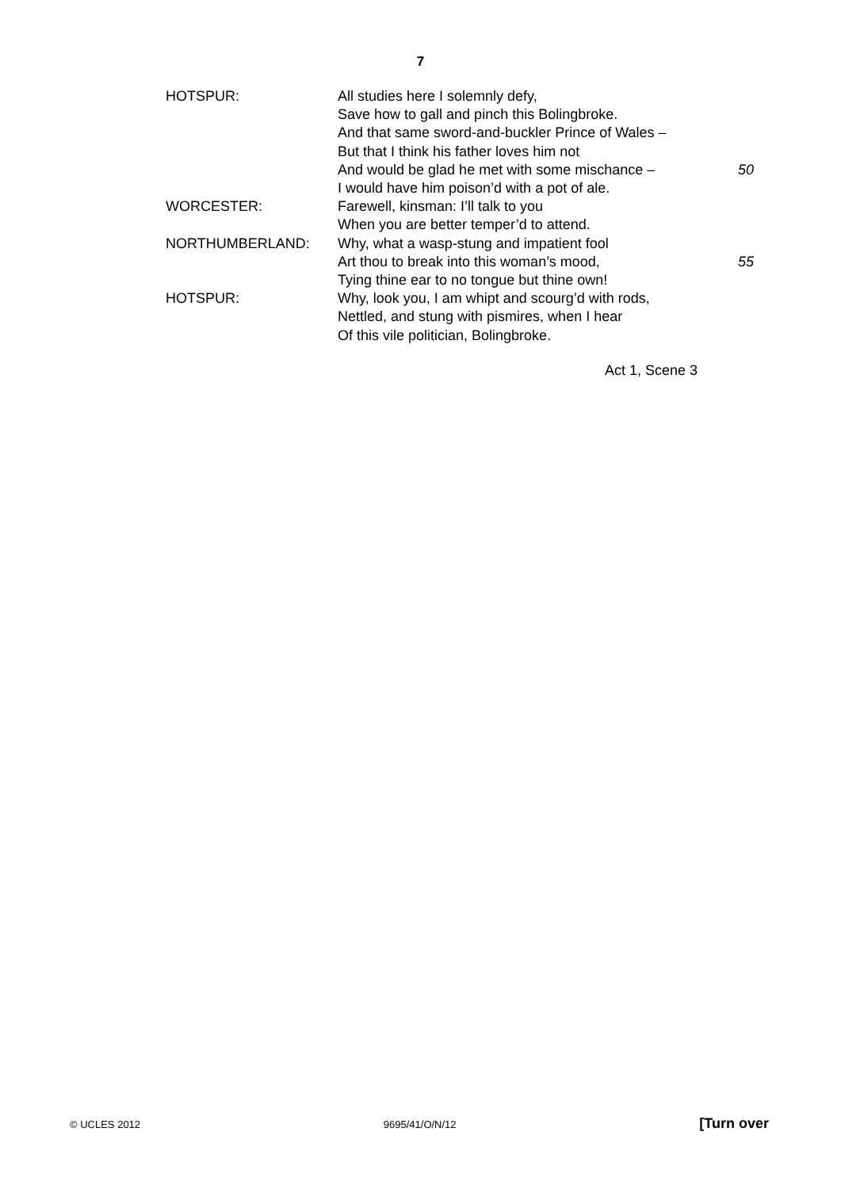7
| HOTSPUR: | All studies here I solemnly defy, | |
| | Save how to gall and pinch this Bolingbroke. | |
| | And that same sword-and-buckler Prince of Wales – | |
| | But that I think his father loves him not | |
| | And would be glad he met with some mischance – | 50 |
| | I would have him poison’d with a pot of ale. | |
| WORCESTER: | Farewell, kinsman: I’ll talk to you | |
| | When you are better temper’d to attend. | |
| NORTHUMBERLAND: | Why, what a wasp-stung and impatient fool | |
| | Art thou to break into this woman’s mood, | 55 |
| | Tying thine ear to no tongue but thine own! | |
| HOTSPUR: | Why, look you, I am whipt and scourg’d with rods, | |
| | Nettled, and stung with pismires, when I hear | |
| | Of this vile politician, Bolingbroke. | |
Act 1, Scene 3
© UCLES 2012 9695/41/O/N/12 [Turn over